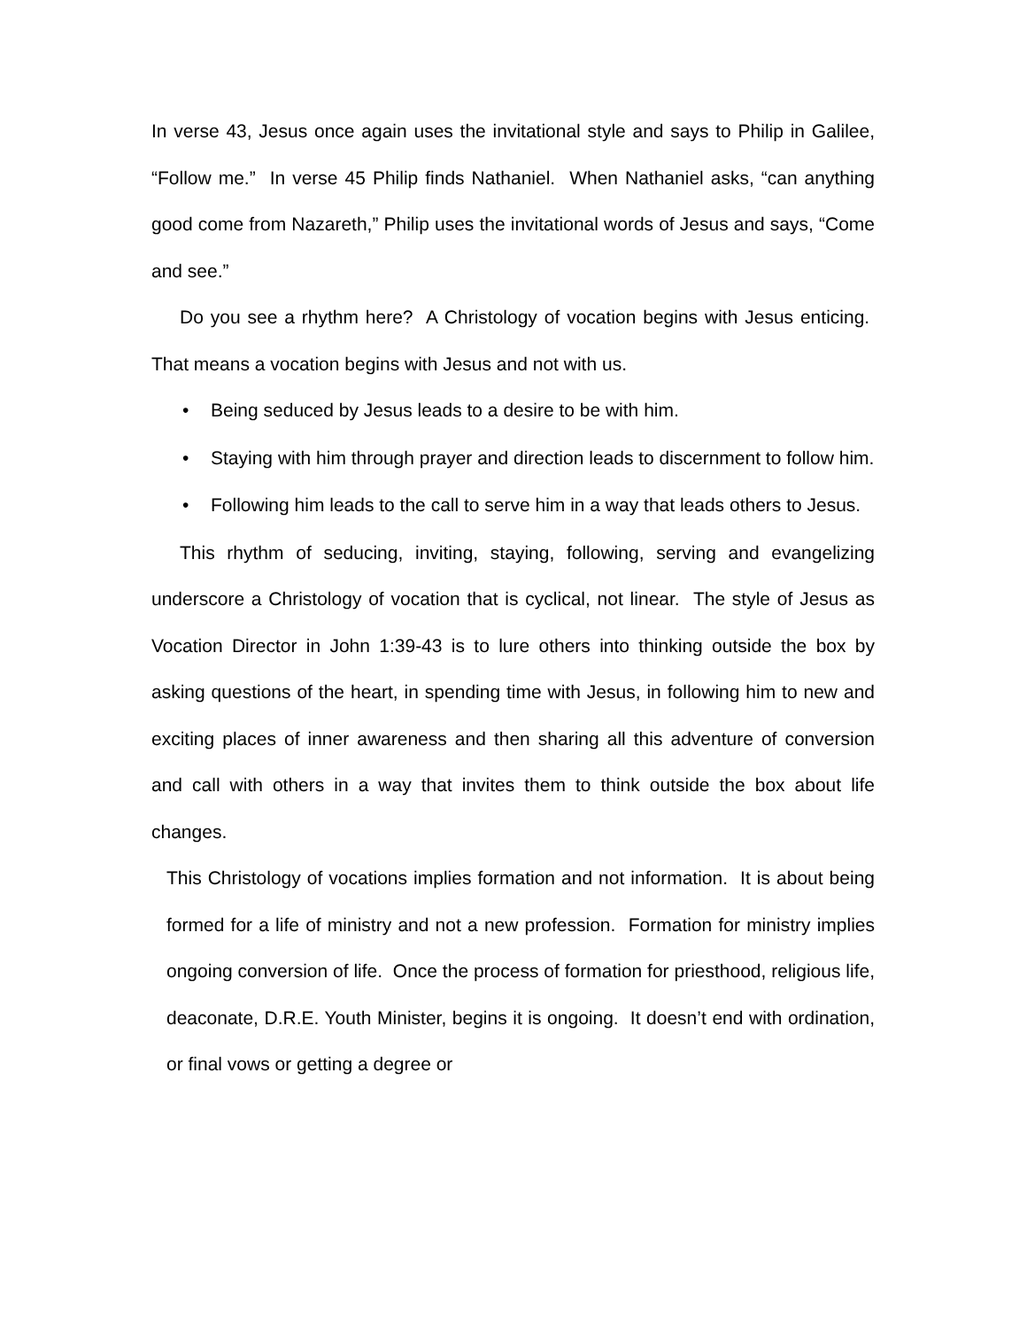In verse 43, Jesus once again uses the invitational style and says to Philip in Galilee, “Follow me.” In verse 45 Philip finds Nathaniel. When Nathaniel asks, “can anything good come from Nazareth,” Philip uses the invitational words of Jesus and says, “Come and see.”
Do you see a rhythm here? A Christology of vocation begins with Jesus enticing. That means a vocation begins with Jesus and not with us.
• Being seduced by Jesus leads to a desire to be with him.
• Staying with him through prayer and direction leads to discernment to follow him.
• Following him leads to the call to serve him in a way that leads others to Jesus.
This rhythm of seducing, inviting, staying, following, serving and evangelizing underscore a Christology of vocation that is cyclical, not linear. The style of Jesus as Vocation Director in John 1:39-43 is to lure others into thinking outside the box by asking questions of the heart, in spending time with Jesus, in following him to new and exciting places of inner awareness and then sharing all this adventure of conversion and call with others in a way that invites them to think outside the box about life changes.
This Christology of vocations implies formation and not information. It is about being formed for a life of ministry and not a new profession. Formation for ministry implies ongoing conversion of life. Once the process of formation for priesthood, religious life, deaconate, D.R.E. Youth Minister, begins it is ongoing. It doesn’t end with ordination, or final vows or getting a degree or